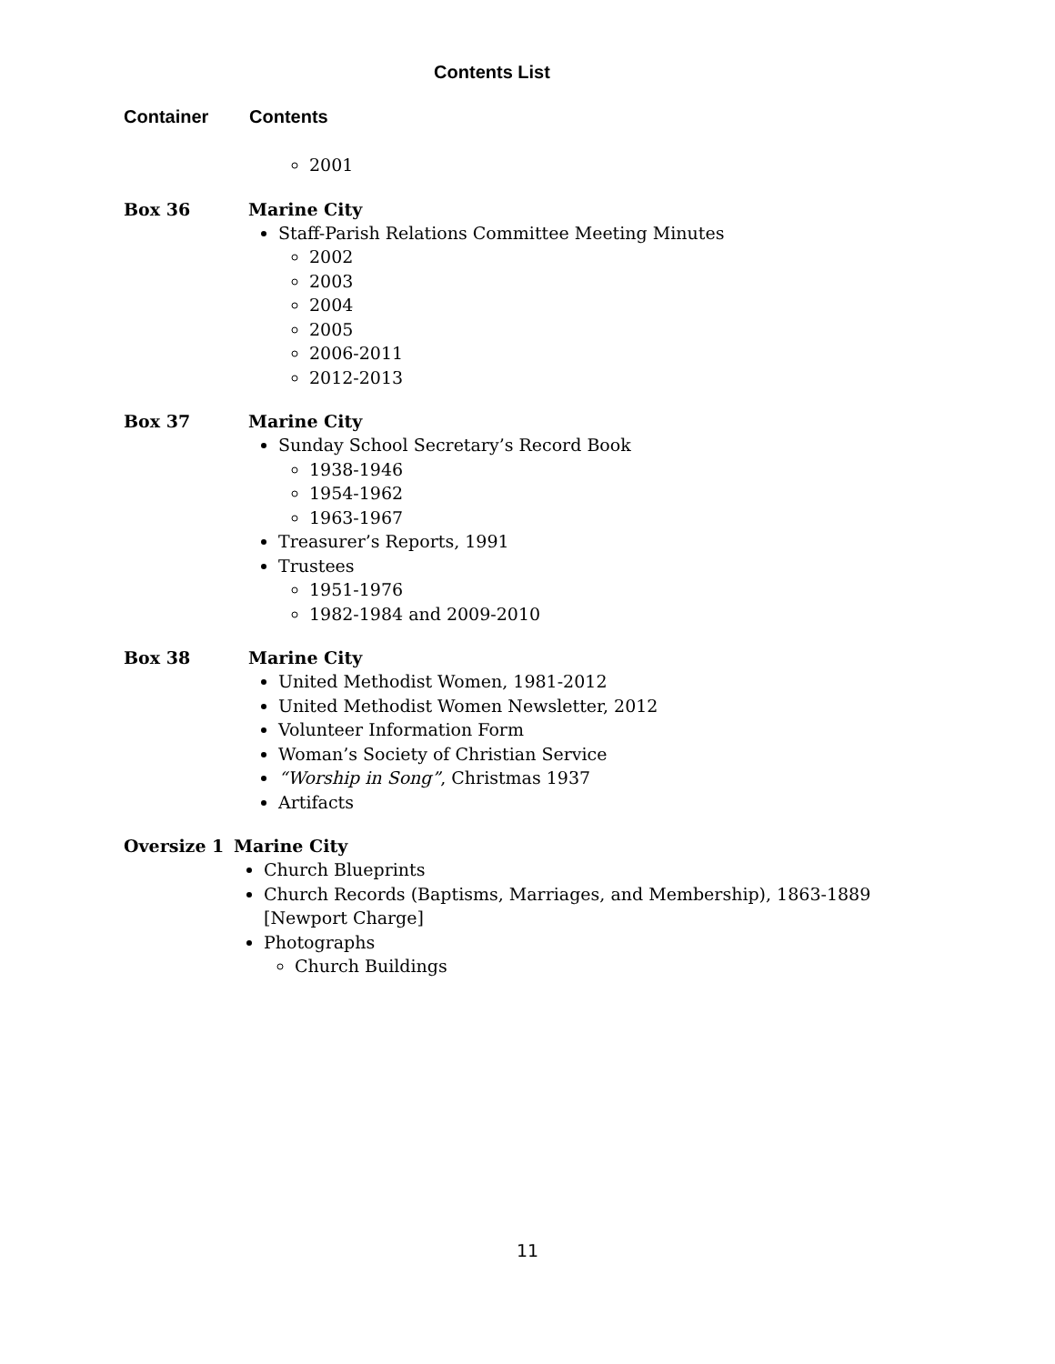Contents List
Container Contents
2001
Box 36 Marine City
Staff-Parish Relations Committee Meeting Minutes
2002
2003
2004
2005
2006-2011
2012-2013
Box 37 Marine City
Sunday School Secretary’s Record Book
1938-1946
1954-1962
1963-1967
Treasurer’s Reports, 1991
Trustees
1951-1976
1982-1984 and 2009-2010
Box 38 Marine City
United Methodist Women, 1981-2012
United Methodist Women Newsletter, 2012
Volunteer Information Form
Woman’s Society of Christian Service
“Worship in Song”, Christmas 1937
Artifacts
Oversize 1 Marine City
Church Blueprints
Church Records (Baptisms, Marriages, and Membership), 1863-1889 [Newport Charge]
Photographs
Church Buildings
11